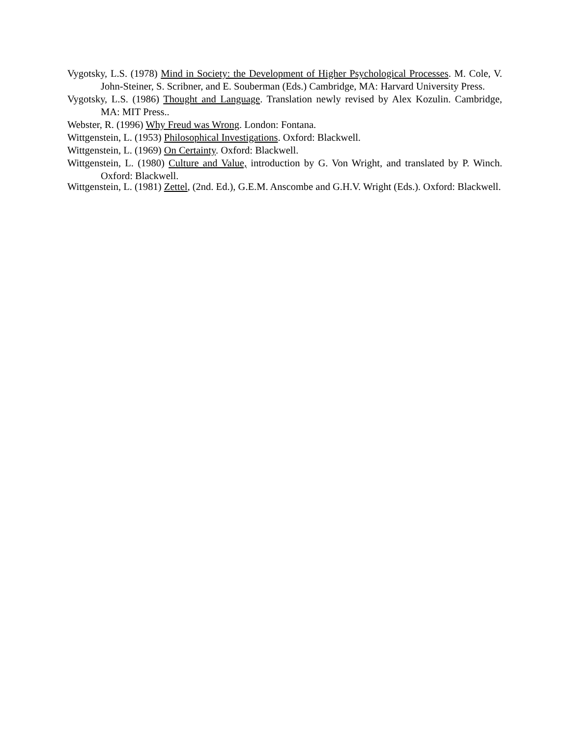Vygotsky, L.S. (1978) Mind in Society: the Development of Higher Psychological Processes. M. Cole, V. John-Steiner, S. Scribner, and E. Souberman (Eds.) Cambridge, MA: Harvard University Press.
Vygotsky, L.S. (1986) Thought and Language. Translation newly revised by Alex Kozulin. Cambridge, MA: MIT Press..
Webster, R. (1996) Why Freud was Wrong. London: Fontana.
Wittgenstein, L. (1953) Philosophical Investigations. Oxford: Blackwell.
Wittgenstein, L. (1969) On Certainty. Oxford: Blackwell.
Wittgenstein, L. (1980) Culture and Value, introduction by G. Von Wright, and translated by P. Winch. Oxford: Blackwell.
Wittgenstein, L. (1981) Zettel, (2nd. Ed.), G.E.M. Anscombe and G.H.V. Wright (Eds.). Oxford: Blackwell.